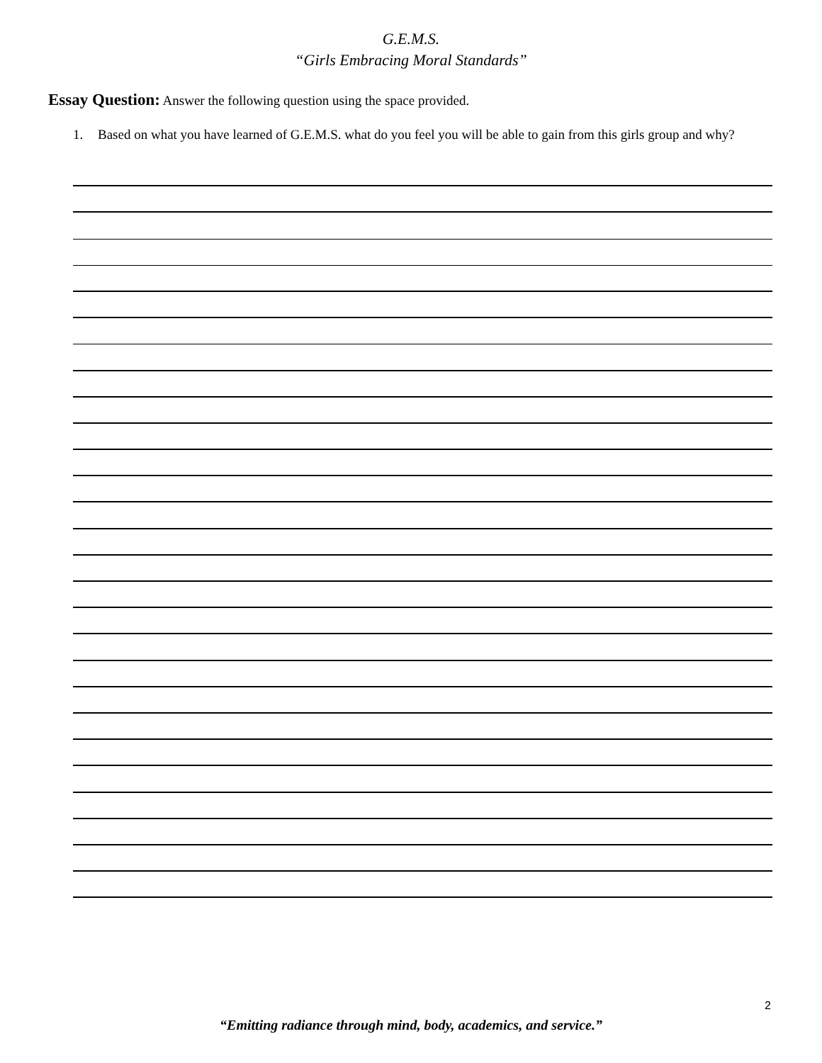G.E.M.S.
“Girls Embracing Moral Standards”
Essay Question: Answer the following question using the space provided.
1. Based on what you have learned of G.E.M.S. what do you feel you will be able to gain from this girls group and why?
2
“Emitting radiance through mind, body, academics, and service.”